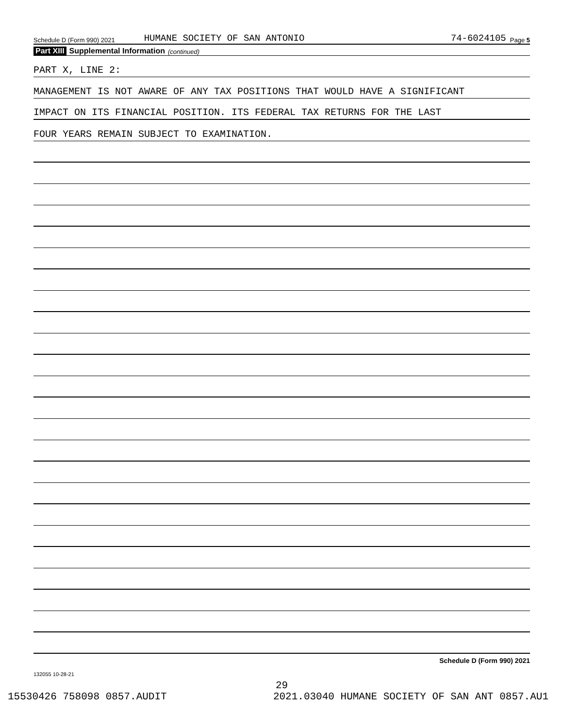Schedule D (Form 990) 2021 HUMANE SOCIETY OF SAN ANTONIO 74-6024105 Page 5
Part XIII Supplemental Information (continued)
PART X, LINE 2:
MANAGEMENT IS NOT AWARE OF ANY TAX POSITIONS THAT WOULD HAVE A SIGNIFICANT
IMPACT ON ITS FINANCIAL POSITION. ITS FEDERAL TAX RETURNS FOR THE LAST
FOUR YEARS REMAIN SUBJECT TO EXAMINATION.
Schedule D (Form 990) 2021
132055 10-28-21
29
15530426 758098 0857.AUDIT 2021.03040 HUMANE SOCIETY OF SAN ANT 0857.AU1